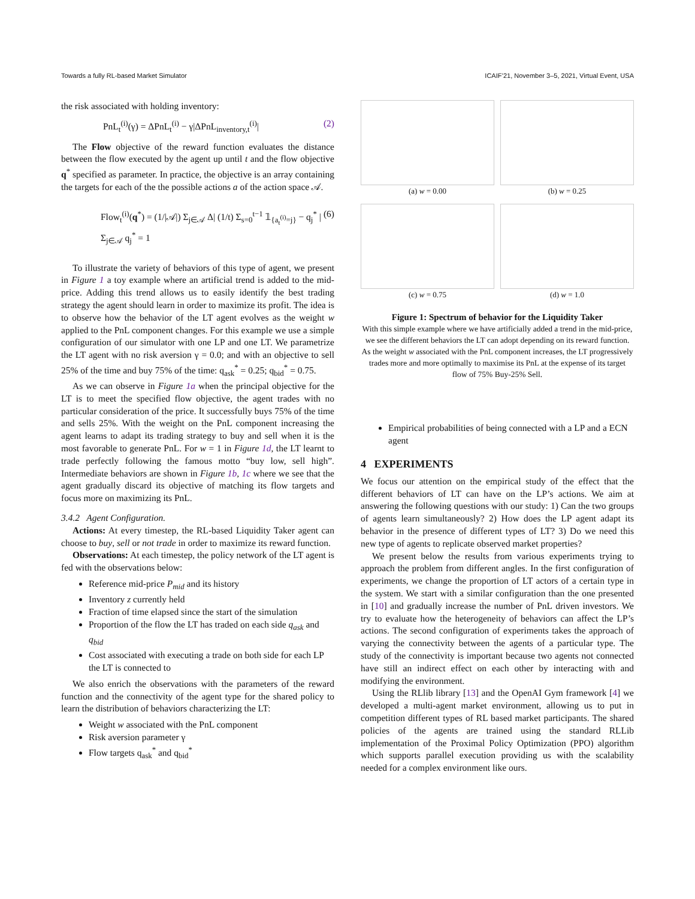Towards a fully RL-based Market Simulator ICAIF’21, November 3–5, 2021, Virtual Event, USA
the risk associated with holding inventory:
PnL<sub>t</sub><sup>(i)</sup>(γ) = ΔPnL<sub>t</sub><sup>(i)</sup> − γ|ΔPnL<sub>inventory,t</sub><sup>(i)</sup>| (2)
The Flow objective of the reward function evaluates the distance between the flow executed by the agent up until t and the flow objective q<sup>*</sup> specified as parameter. In practice, the objective is an array containing the targets for each of the the possible actions a of the action space 𝒜.
Flow<sub>t</sub><sup>(i)</sup>(q<sup>*</sup>) = (1/|𝒜|) Σ<sub>j∈𝒜</sub> Δ| (1/t) Σ<sub>s=0</sub><sup>t−1</sup> 𝟙<sub>{a<sub>t</sub><sup>(i)</sup>=j}</sub> − q<sub>j</sub><sup>*</sup> |
Σ<sub>j∈𝒜</sub> q<sub>j</sub><sup>*</sup> = 1 (6)
To illustrate the variety of behaviors of this type of agent, we present in Figure 1 a toy example where an artificial trend is added to the mid-price. Adding this trend allows us to easily identify the best trading strategy the agent should learn in order to maximize its profit. The idea is to observe how the behavior of the LT agent evolves as the weight w applied to the PnL component changes. For this example we use a simple configuration of our simulator with one LP and one LT. We parametrize the LT agent with no risk aversion γ = 0.0; and with an objective to sell 25% of the time and buy 75% of the time: q<sub>ask</sub><sup>*</sup> = 0.25; q<sub>bid</sub><sup>*</sup> = 0.75.
As we can observe in Figure 1a when the principal objective for the LT is to meet the specified flow objective, the agent trades with no particular consideration of the price. It successfully buys 75% of the time and sells 25%. With the weight on the PnL component increasing the agent learns to adapt its trading strategy to buy and sell when it is the most favorable to generate PnL. For w = 1 in Figure 1d, the LT learnt to trade perfectly following the famous motto “buy low, sell high”. Intermediate behaviors are shown in Figure 1b, 1c where we see that the agent gradually discard its objective of matching its flow targets and focus more on maximizing its PnL.
3.4.2 Agent Configuration.
Actions: At every timestep, the RL-based Liquidity Taker agent can choose to buy, sell or not trade in order to maximize its reward function.
Observations: At each timestep, the policy network of the LT agent is fed with the observations below:
Reference mid-price P<sub>mid</sub> and its history
Inventory z currently held
Fraction of time elapsed since the start of the simulation
Proportion of the flow the LT has traded on each side q<sub>ask</sub> and q<sub>bid</sub>
Cost associated with executing a trade on both side for each LP the LT is connected to
We also enrich the observations with the parameters of the reward function and the connectivity of the agent type for the shared policy to learn the distribution of behaviors characterizing the LT:
Weight w associated with the PnL component
Risk aversion parameter γ
Flow targets q<sub>ask</sub><sup>*</sup> and q<sub>bid</sub><sup>*</sup>
(a) w = 0.00
(b) w = 0.25
(c) w = 0.75
(d) w = 1.0
Figure 1: Spectrum of behavior for the Liquidity Taker
With this simple example where we have artificially added a trend in the mid-price, we see the different behaviors the LT can adopt depending on its reward function. As the weight w associated with the PnL component increases, the LT progressively trades more and more optimally to maximise its PnL at the expense of its target flow of 75% Buy-25% Sell.
Empirical probabilities of being connected with a LP and a ECN agent
4 EXPERIMENTS
We focus our attention on the empirical study of the effect that the different behaviors of LT can have on the LP’s actions. We aim at answering the following questions with our study: 1) Can the two groups of agents learn simultaneously? 2) How does the LP agent adapt its behavior in the presence of different types of LT? 3) Do we need this new type of agents to replicate observed market properties?
We present below the results from various experiments trying to approach the problem from different angles. In the first configuration of experiments, we change the proportion of LT actors of a certain type in the system. We start with a similar configuration than the one presented in [10] and gradually increase the number of PnL driven investors. We try to evaluate how the heterogeneity of behaviors can affect the LP’s actions. The second configuration of experiments takes the approach of varying the connectivity between the agents of a particular type. The study of the connectivity is important because two agents not connected have still an indirect effect on each other by interacting with and modifying the environment.
Using the RLlib library [13] and the OpenAI Gym framework [4] we developed a multi-agent market environment, allowing us to put in competition different types of RL based market participants. The shared policies of the agents are trained using the standard RLLib implementation of the Proximal Policy Optimization (PPO) algorithm which supports parallel execution providing us with the scalability needed for a complex environment like ours.